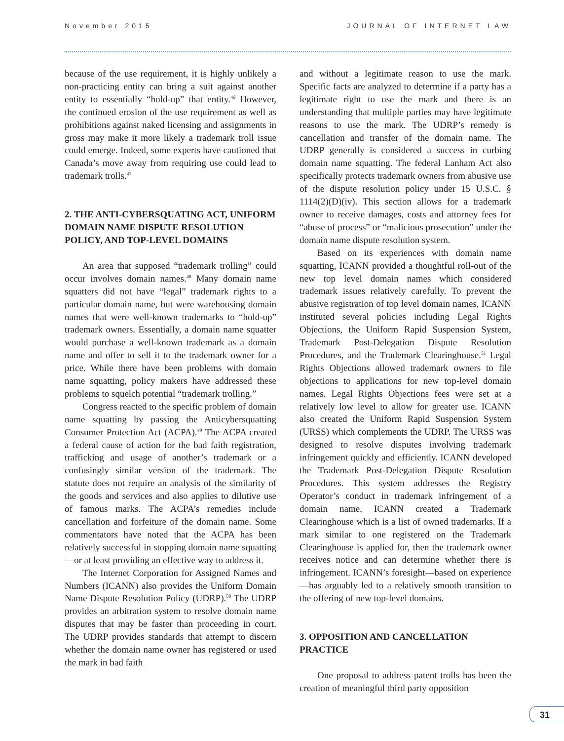November 2015 JOURNAL OF INTERNET LAW
because of the use requirement, it is highly unlikely a non-practicing entity can bring a suit against another entity to essentially “hold-up” that entity.<sup>46</sup> However, the continued erosion of the use requirement as well as prohibitions against naked licensing and assignments in gross may make it more likely a trademark troll issue could emerge. Indeed, some experts have cautioned that Canada’s move away from requiring use could lead to trademark trolls.<sup>47</sup>
2. THE ANTI-CYBERSQUATING ACT, UNIFORM DOMAIN NAME DISPUTE RESOLUTION POLICY, AND TOP-LEVEL DOMAINS
An area that supposed “trademark trolling” could occur involves domain names.<sup>48</sup> Many domain name squatters did not have “legal” trademark rights to a particular domain name, but were warehousing domain names that were well-known trademarks to “hold-up” trademark owners. Essentially, a domain name squatter would purchase a well-known trademark as a domain name and offer to sell it to the trademark owner for a price. While there have been problems with domain name squatting, policy makers have addressed these problems to squelch potential “trademark trolling.”
Congress reacted to the specific problem of domain name squatting by passing the Anticybersquatting Consumer Protection Act (ACPA).<sup>49</sup> The ACPA created a federal cause of action for the bad faith registration, trafficking and usage of another’s trademark or a confusingly similar version of the trademark. The statute does not require an analysis of the similarity of the goods and services and also applies to dilutive use of famous marks. The ACPA’s remedies include cancellation and forfeiture of the domain name. Some commentators have noted that the ACPA has been relatively successful in stopping domain name squatting—or at least providing an effective way to address it.
The Internet Corporation for Assigned Names and Numbers (ICANN) also provides the Uniform Domain Name Dispute Resolution Policy (UDRP).<sup>50</sup> The UDRP provides an arbitration system to resolve domain name disputes that may be faster than proceeding in court. The UDRP provides standards that attempt to discern whether the domain name owner has registered or used the mark in bad faith
and without a legitimate reason to use the mark. Specific facts are analyzed to determine if a party has a legitimate right to use the mark and there is an understanding that multiple parties may have legitimate reasons to use the mark. The UDRP’s remedy is cancellation and transfer of the domain name. The UDRP generally is considered a success in curbing domain name squatting. The federal Lanham Act also specifically protects trademark owners from abusive use of the dispute resolution policy under 15 U.S.C. § 1114(2)(D)(iv). This section allows for a trademark owner to receive damages, costs and attorney fees for “abuse of process” or “malicious prosecution” under the domain name dispute resolution system.
Based on its experiences with domain name squatting, ICANN provided a thoughtful roll-out of the new top level domain names which considered trademark issues relatively carefully. To prevent the abusive registration of top level domain names, ICANN instituted several policies including Legal Rights Objections, the Uniform Rapid Suspension System, Trademark Post-Delegation Dispute Resolution Procedures, and the Trademark Clearinghouse.<sup>51</sup> Legal Rights Objections allowed trademark owners to file objections to applications for new top-level domain names. Legal Rights Objections fees were set at a relatively low level to allow for greater use. ICANN also created the Uniform Rapid Suspension System (URSS) which complements the UDRP. The URSS was designed to resolve disputes involving trademark infringement quickly and efficiently. ICANN developed the Trademark Post-Delegation Dispute Resolution Procedures. This system addresses the Registry Operator’s conduct in trademark infringement of a domain name. ICANN created a Trademark Clearinghouse which is a list of owned trademarks. If a mark similar to one registered on the Trademark Clearinghouse is applied for, then the trademark owner receives notice and can determine whether there is infringement. ICANN’s foresight—based on experience—has arguably led to a relatively smooth transition to the offering of new top-level domains.
3. OPPOSITION AND CANCELLATION PRACTICE
One proposal to address patent trolls has been the creation of meaningful third party opposition
31